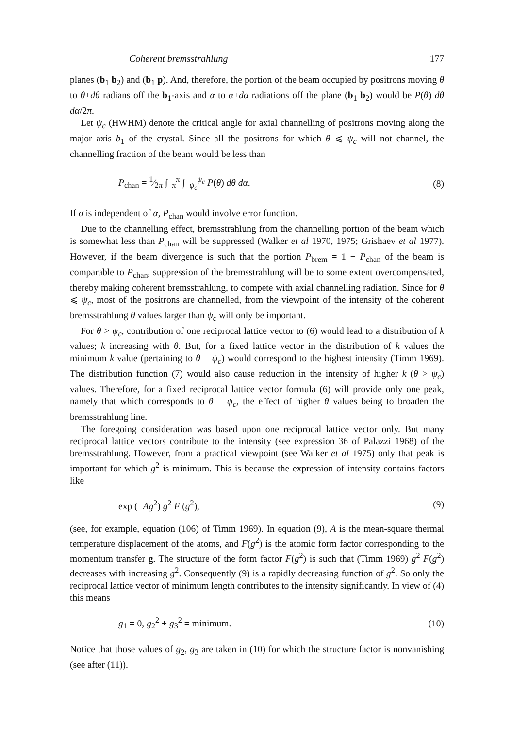Coherent bremsstrahlung 177
planes (b<sub>1</sub> b<sub>2</sub>) and (b<sub>1</sub> p). And, therefore, the portion of the beam occupied by positrons moving θ to θ+dθ radians off the b<sub>1</sub>-axis and α to α+dα radiations off the plane (b<sub>1</sub> b<sub>2</sub>) would be P(θ) dθ dα/2π.
Let ψ<sub>c</sub> (HWHM) denote the critical angle for axial channelling of positrons moving along the major axis b<sub>1</sub> of the crystal. Since all the positrons for which θ ⩽ ψ<sub>c</sub> will not channel, the channelling fraction of the beam would be less than
P<sub>chan</sub> = 1⁄2π ∫<sub>−π</sub><sup>π</sup> ∫<sub>−ψ<sub>c</sub></sub><sup>ψ<sub>c</sub></sup> P(θ) dθ dα. (8)
If σ is independent of α, P<sub>chan</sub> would involve error function.
Due to the channelling effect, bremsstrahlung from the channelling portion of the beam which is somewhat less than P<sub>chan</sub> will be suppressed (Walker et al 1970, 1975; Grishaev et al 1977). However, if the beam divergence is such that the portion P<sub>brem</sub> = 1 − P<sub>chan</sub> of the beam is comparable to P<sub>chan</sub>, suppression of the bremsstrahlung will be to some extent overcompensated, thereby making coherent bremsstrahlung, to compete with axial channelling radiation. Since for θ ⩽ ψ<sub>c</sub>, most of the positrons are channelled, from the viewpoint of the intensity of the coherent bremsstrahlung θ values larger than ψ<sub>c</sub> will only be important.
For θ > ψ<sub>c</sub>, contribution of one reciprocal lattice vector to (6) would lead to a distribution of k values; k increasing with θ. But, for a fixed lattice vector in the distribution of k values the minimum k value (pertaining to θ = ψ<sub>c</sub>) would correspond to the highest intensity (Timm 1969). The distribution function (7) would also cause reduction in the intensity of higher k (θ > ψ<sub>c</sub>) values. Therefore, for a fixed reciprocal lattice vector formula (6) will provide only one peak, namely that which corresponds to θ = ψ<sub>c</sub>, the effect of higher θ values being to broaden the bremsstrahlung line.
The foregoing consideration was based upon one reciprocal lattice vector only. But many reciprocal lattice vectors contribute to the intensity (see expression 36 of Palazzi 1968) of the bremsstrahlung. However, from a practical viewpoint (see Walker et al 1975) only that peak is important for which g<sup>2</sup> is minimum. This is because the expression of intensity contains factors like
exp (−Ag<sup>2</sup>) g<sup>2</sup> F (g<sup>2</sup>), (9)
(see, for example, equation (106) of Timm 1969). In equation (9), A is the mean-square thermal temperature displacement of the atoms, and F(g<sup>2</sup>) is the atomic form factor corresponding to the momentum transfer g. The structure of the form factor F(g<sup>2</sup>) is such that (Timm 1969) g<sup>2</sup> F(g<sup>2</sup>) decreases with increasing g<sup>2</sup>. Consequently (9) is a rapidly decreasing function of g<sup>2</sup>. So only the reciprocal lattice vector of minimum length contributes to the intensity significantly. In view of (4) this means
g<sub>1</sub> = 0, g<sub>2</sub><sup>2</sup> + g<sub>3</sub><sup>2</sup> = minimum. (10)
Notice that those values of g<sub>2</sub>, g<sub>3</sub> are taken in (10) for which the structure factor is nonvanishing (see after (11)).